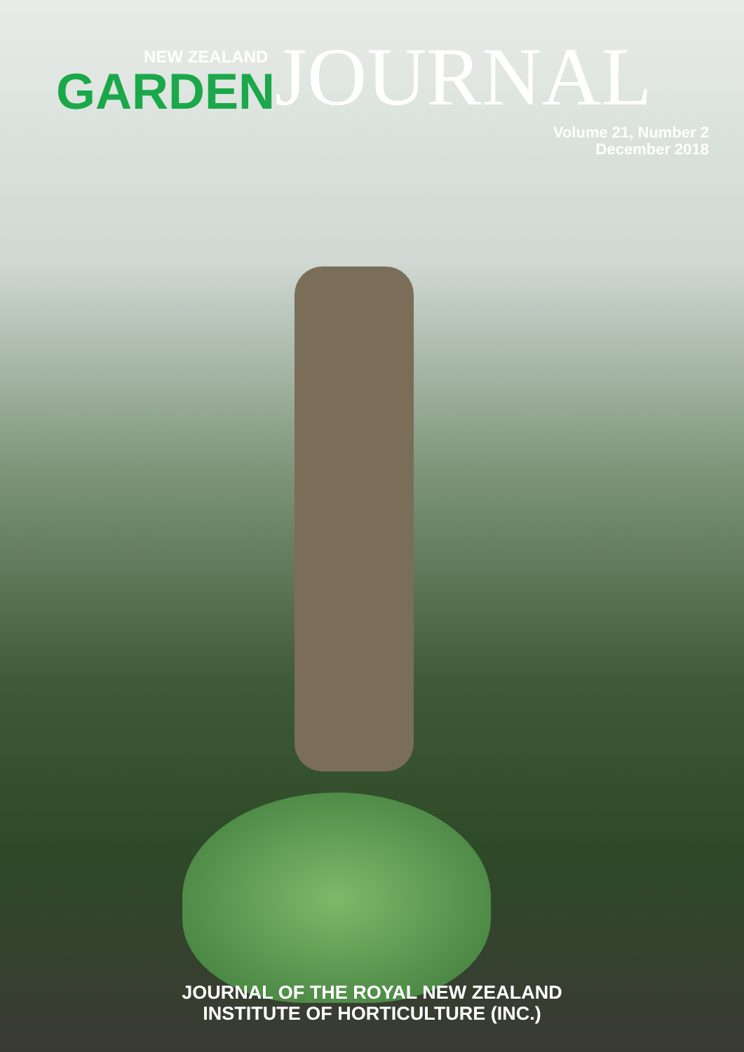NEW ZEALAND
GARDEN
JOURNAL
Volume 21, Number 2
December 2018
JOURNAL OF THE ROYAL NEW ZEALAND
INSTITUTE OF HORTICULTURE (INC.)